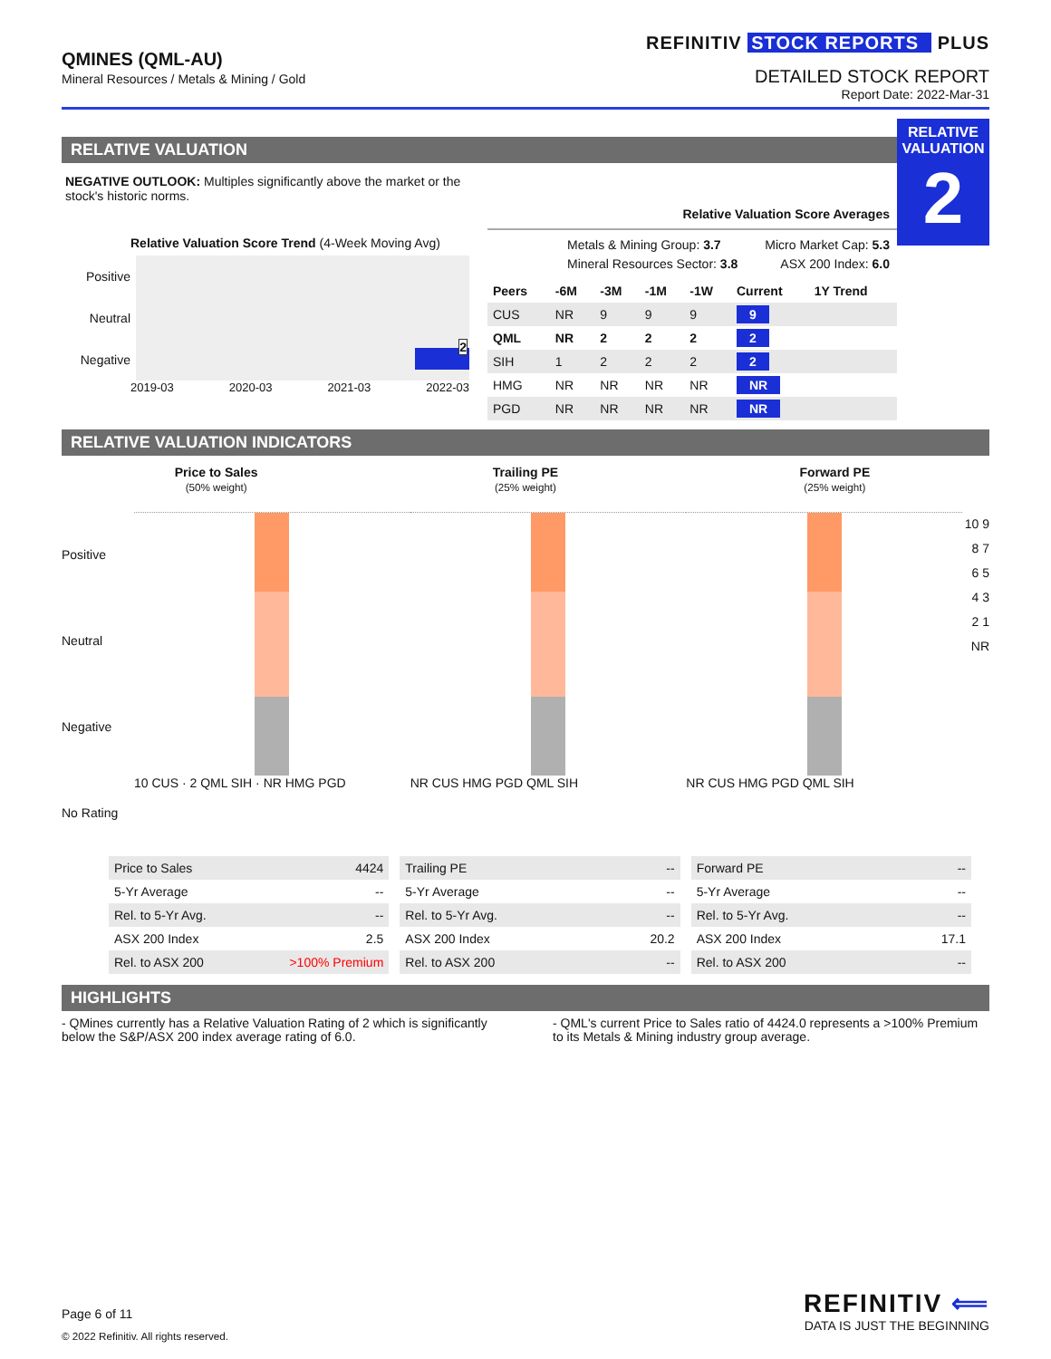QMINES (QML-AU)
Mineral Resources / Metals & Mining / Gold
REFINITIV STOCK REPORTS PLUS
DETAILED STOCK REPORT
Report Date: 2022-Mar-31
RELATIVE
VALUATION
2
RELATIVE VALUATION
NEGATIVE OUTLOOK: Multiples significantly above the market or the stock's historic norms.
Relative Valuation Score Trend (4-Week Moving Avg)
Positive
Neutral
Negative
2
2019-03 2020-03 2021-03 2022-03
Relative Valuation Score Averages
Metals & Mining Group: 3.7
Mineral Resources Sector: 3.8
Micro Market Cap: 5.3
ASX 200 Index: 6.0
| Peers | -6M | -3M | -1M | -1W | Current | 1Y Trend |
| --- | --- | --- | --- | --- | --- | --- |
| CUS | NR | 9 | 9 | 9 | 9 | |
| QML | NR | 2 | 2 | 2 | 2 | |
| SIH | 1 | 2 | 2 | 2 | 2 | |
| HMG | NR | NR | NR | NR | NR | |
| PGD | NR | NR | NR | NR | NR | |
RELATIVE VALUATION INDICATORS
Price to Sales
(50% weight)
Trailing PE
(25% weight)
Forward PE
(25% weight)
Positive
Neutral
Negative
No Rating
10 CUS · 2 QML SIH · NR HMG PGD
NR CUS HMG PGD QML SIH NR CUS HMG PGD QML SIH
10 9 8 7 6 5 4 3 2 1 NR
| Price to Sales | 4424 |
| 5-Yr Average | -- |
| Rel. to 5-Yr Avg. | -- |
| ASX 200 Index | 2.5 |
| Rel. to ASX 200 | >100% Premium |
| Trailing PE | -- |
| 5-Yr Average | -- |
| Rel. to 5-Yr Avg. | -- |
| ASX 200 Index | 20.2 |
| Rel. to ASX 200 | -- |
| Forward PE | -- |
| 5-Yr Average | -- |
| Rel. to 5-Yr Avg. | -- |
| ASX 200 Index | 17.1 |
| Rel. to ASX 200 | -- |
HIGHLIGHTS
- QMines currently has a Relative Valuation Rating of 2 which is significantly below the S&P/ASX 200 index average rating of 6.0.
- QML's current Price to Sales ratio of 4424.0 represents a >100% Premium to its Metals & Mining industry group average.
Page 6 of 11
© 2022 Refinitiv. All rights reserved.
REFINITIV ⟸
DATA IS JUST THE BEGINNING